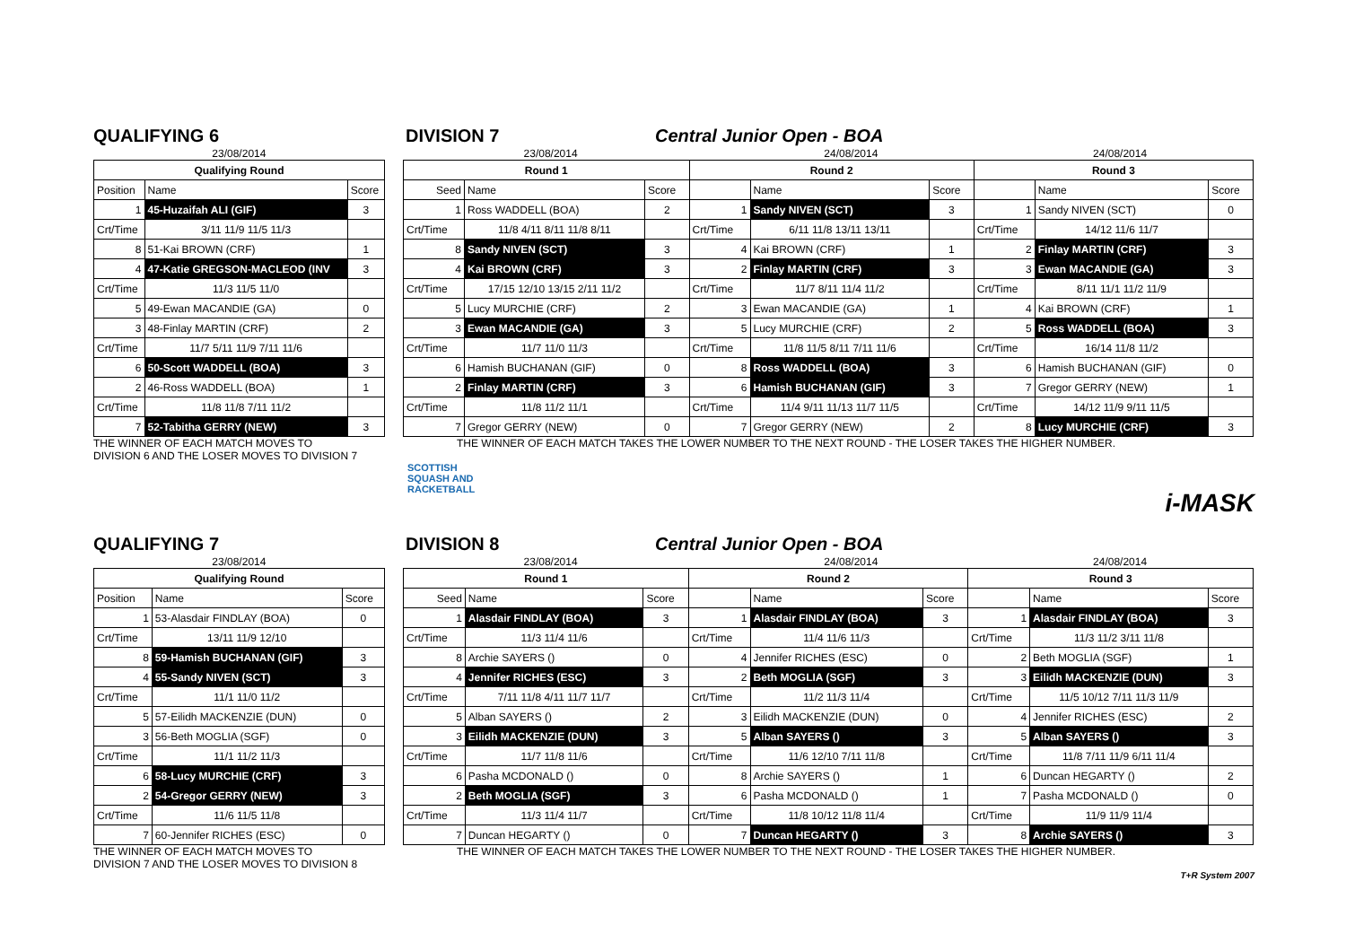QUALIFYING 6 DIVISION 7 Central Junior Open - BOA
23/08/2014 23/08/2014 24/08/2014 24/08/2014
| Qualifying Round | | |
| --- | --- | --- |
| Position | Name | Score |
| 1 | 45-Huzaifah ALI (GIF) | 3 |
| Crt/Time | 3/11 11/9 11/5 11/3 | |
| 8 | 51-Kai BROWN (CRF) | 1 |
| 4 | 47-Katie GREGSON-MACLEOD (INV | 3 |
| Crt/Time | 11/3 11/5 11/0 | |
| 5 | 49-Ewan MACANDIE (GA) | 0 |
| 3 | 48-Finlay MARTIN (CRF) | 2 |
| Crt/Time | 11/7 5/11 11/9 7/11 11/6 | |
| 6 | 50-Scott WADDELL (BOA) | 3 |
| 2 | 46-Ross WADDELL (BOA) | 1 |
| Crt/Time | 11/8 11/8 7/11 11/2 | |
| 7 | 52-Tabitha GERRY (NEW) | 3 |
| Round 1 | | | Round 2 | | | Round 3 | | |
| --- | --- | --- | --- | --- | --- | --- | --- | --- |
| Seed | Name | Score | | Name | Score | | Name | Score |
| 1 | Ross WADDELL (BOA) | 2 | 1 | Sandy NIVEN (SCT) | 3 | 1 | Sandy NIVEN (SCT) | 0 |
| Crt/Time | 11/8 4/11 8/11 11/8 8/11 | | Crt/Time | 6/11 11/8 13/11 13/11 | | Crt/Time | 14/12 11/6 11/7 | |
| 8 | Sandy NIVEN (SCT) | 3 | 4 | Kai BROWN (CRF) | 1 | 2 | Finlay MARTIN (CRF) | 3 |
| 4 | Kai BROWN (CRF) | 3 | 2 | Finlay MARTIN (CRF) | 3 | 3 | Ewan MACANDIE (GA) | 3 |
| Crt/Time | 17/15 12/10 13/15 2/11 11/2 | | Crt/Time | 11/7 8/11 11/4 11/2 | | Crt/Time | 8/11 11/1 11/2 11/9 | |
| 5 | Lucy MURCHIE (CRF) | 2 | 3 | Ewan MACANDIE (GA) | 1 | 4 | Kai BROWN (CRF) | 1 |
| 3 | Ewan MACANDIE (GA) | 3 | 5 | Lucy MURCHIE (CRF) | 2 | 5 | Ross WADDELL (BOA) | 3 |
| Crt/Time | 11/7 11/0 11/3 | | Crt/Time | 11/8 11/5 8/11 7/11 11/6 | | Crt/Time | 16/14 11/8 11/2 | |
| 6 | Hamish BUCHANAN (GIF) | 0 | 8 | Ross WADDELL (BOA) | 3 | 6 | Hamish BUCHANAN (GIF) | 0 |
| 2 | Finlay MARTIN (CRF) | 3 | 6 | Hamish BUCHANAN (GIF) | 3 | 7 | Gregor GERRY (NEW) | 1 |
| Crt/Time | 11/8 11/2 11/1 | | Crt/Time | 11/4 9/11 11/13 11/7 11/5 | | Crt/Time | 14/12 11/9 9/11 11/5 | |
| 7 | Gregor GERRY (NEW) | 0 | 7 | Gregor GERRY (NEW) | 2 | 8 | Lucy MURCHIE (CRF) | 3 |
THE WINNER OF EACH MATCH MOVES TO
DIVISION 6 AND THE LOSER MOVES TO DIVISION 7
THE WINNER OF EACH MATCH TAKES THE LOWER NUMBER TO THE NEXT ROUND - THE LOSER TAKES THE HIGHER NUMBER.
SCOTTISH
SQUASH AND
RACKETBALL
i-MASK
QUALIFYING 7 DIVISION 8 Central Junior Open - BOA
23/08/2014 23/08/2014 24/08/2014 24/08/2014
| Qualifying Round | | |
| --- | --- | --- |
| Position | Name | Score |
| 1 | 53-Alasdair FINDLAY (BOA) | 0 |
| Crt/Time | 13/11 11/9 12/10 | |
| 8 | 59-Hamish BUCHANAN (GIF) | 3 |
| 4 | 55-Sandy NIVEN (SCT) | 3 |
| Crt/Time | 11/1 11/0 11/2 | |
| 5 | 57-Eilidh MACKENZIE (DUN) | 0 |
| 3 | 56-Beth MOGLIA (SGF) | 0 |
| Crt/Time | 11/1 11/2 11/3 | |
| 6 | 58-Lucy MURCHIE (CRF) | 3 |
| 2 | 54-Gregor GERRY (NEW) | 3 |
| Crt/Time | 11/6 11/5 11/8 | |
| 7 | 60-Jennifer RICHES (ESC) | 0 |
| Round 1 | | | Round 2 | | | Round 3 | | |
| --- | --- | --- | --- | --- | --- | --- | --- | --- |
| Seed | Name | Score | | Name | Score | | Name | Score |
| 1 | Alasdair FINDLAY (BOA) | 3 | 1 | Alasdair FINDLAY (BOA) | 3 | 1 | Alasdair FINDLAY (BOA) | 3 |
| Crt/Time | 11/3 11/4 11/6 | | Crt/Time | 11/4 11/6 11/3 | | Crt/Time | 11/3 11/2 3/11 11/8 | |
| 8 | Archie SAYERS () | 0 | 4 | Jennifer RICHES (ESC) | 0 | 2 | Beth MOGLIA (SGF) | 1 |
| 4 | Jennifer RICHES (ESC) | 3 | 2 | Beth MOGLIA (SGF) | 3 | 3 | Eilidh MACKENZIE (DUN) | 3 |
| Crt/Time | 7/11 11/8 4/11 11/7 11/7 | | Crt/Time | 11/2 11/3 11/4 | | Crt/Time | 11/5 10/12 7/11 11/3 11/9 | |
| 5 | Alban SAYERS () | 2 | 3 | Eilidh MACKENZIE (DUN) | 0 | 4 | Jennifer RICHES (ESC) | 2 |
| 3 | Eilidh MACKENZIE (DUN) | 3 | 5 | Alban SAYERS () | 3 | 5 | Alban SAYERS () | 3 |
| Crt/Time | 11/7 11/8 11/6 | | Crt/Time | 11/6 12/10 7/11 11/8 | | Crt/Time | 11/8 7/11 11/9 6/11 11/4 | |
| 6 | Pasha MCDONALD () | 0 | 8 | Archie SAYERS () | 1 | 6 | Duncan HEGARTY () | 2 |
| 2 | Beth MOGLIA (SGF) | 3 | 6 | Pasha MCDONALD () | 1 | 7 | Pasha MCDONALD () | 0 |
| Crt/Time | 11/3 11/4 11/7 | | Crt/Time | 11/8 10/12 11/8 11/4 | | Crt/Time | 11/9 11/9 11/4 | |
| 7 | Duncan HEGARTY () | 0 | 7 | Duncan HEGARTY () | 3 | 8 | Archie SAYERS () | 3 |
THE WINNER OF EACH MATCH MOVES TO
DIVISION 7 AND THE LOSER MOVES TO DIVISION 8
THE WINNER OF EACH MATCH TAKES THE LOWER NUMBER TO THE NEXT ROUND - THE LOSER TAKES THE HIGHER NUMBER.
T+R System 2007